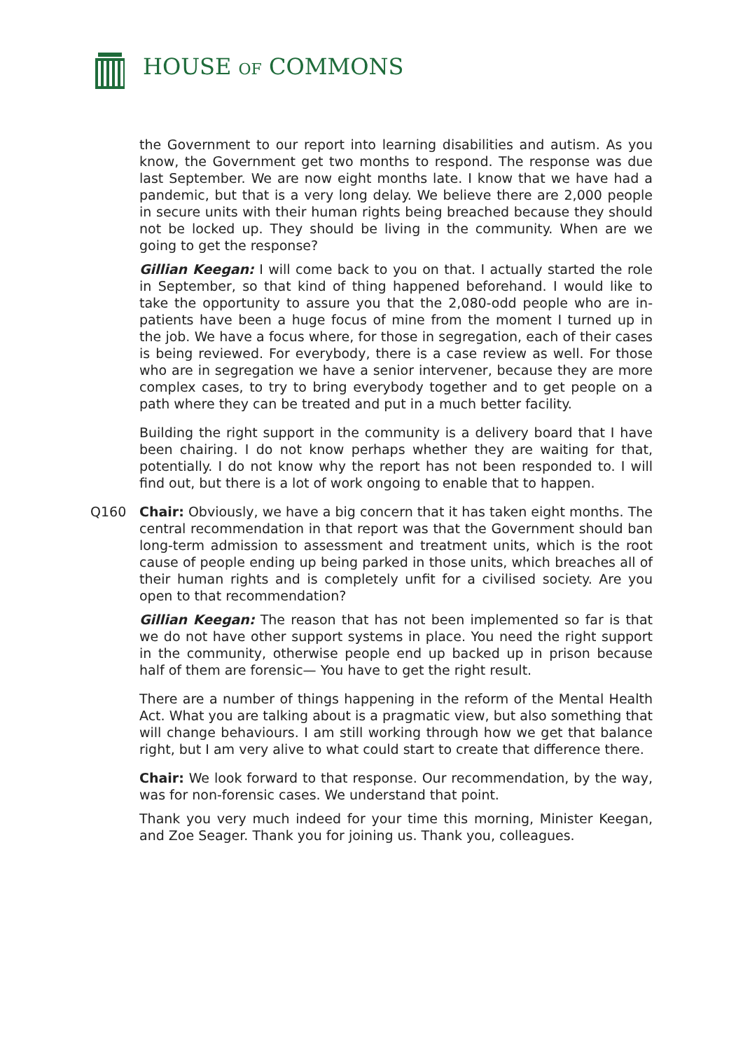HOUSE OF COMMONS
the Government to our report into learning disabilities and autism. As you know, the Government get two months to respond. The response was due last September. We are now eight months late. I know that we have had a pandemic, but that is a very long delay. We believe there are 2,000 people in secure units with their human rights being breached because they should not be locked up. They should be living in the community. When are we going to get the response?
Gillian Keegan: I will come back to you on that. I actually started the role in September, so that kind of thing happened beforehand. I would like to take the opportunity to assure you that the 2,080-odd people who are in-patients have been a huge focus of mine from the moment I turned up in the job. We have a focus where, for those in segregation, each of their cases is being reviewed. For everybody, there is a case review as well. For those who are in segregation we have a senior intervener, because they are more complex cases, to try to bring everybody together and to get people on a path where they can be treated and put in a much better facility.
Building the right support in the community is a delivery board that I have been chairing. I do not know perhaps whether they are waiting for that, potentially. I do not know why the report has not been responded to. I will find out, but there is a lot of work ongoing to enable that to happen.
Q160 Chair: Obviously, we have a big concern that it has taken eight months. The central recommendation in that report was that the Government should ban long-term admission to assessment and treatment units, which is the root cause of people ending up being parked in those units, which breaches all of their human rights and is completely unfit for a civilised society. Are you open to that recommendation?
Gillian Keegan: The reason that has not been implemented so far is that we do not have other support systems in place. You need the right support in the community, otherwise people end up backed up in prison because half of them are forensic— You have to get the right result.
There are a number of things happening in the reform of the Mental Health Act. What you are talking about is a pragmatic view, but also something that will change behaviours. I am still working through how we get that balance right, but I am very alive to what could start to create that difference there.
Chair: We look forward to that response. Our recommendation, by the way, was for non-forensic cases. We understand that point.
Thank you very much indeed for your time this morning, Minister Keegan, and Zoe Seager. Thank you for joining us. Thank you, colleagues.